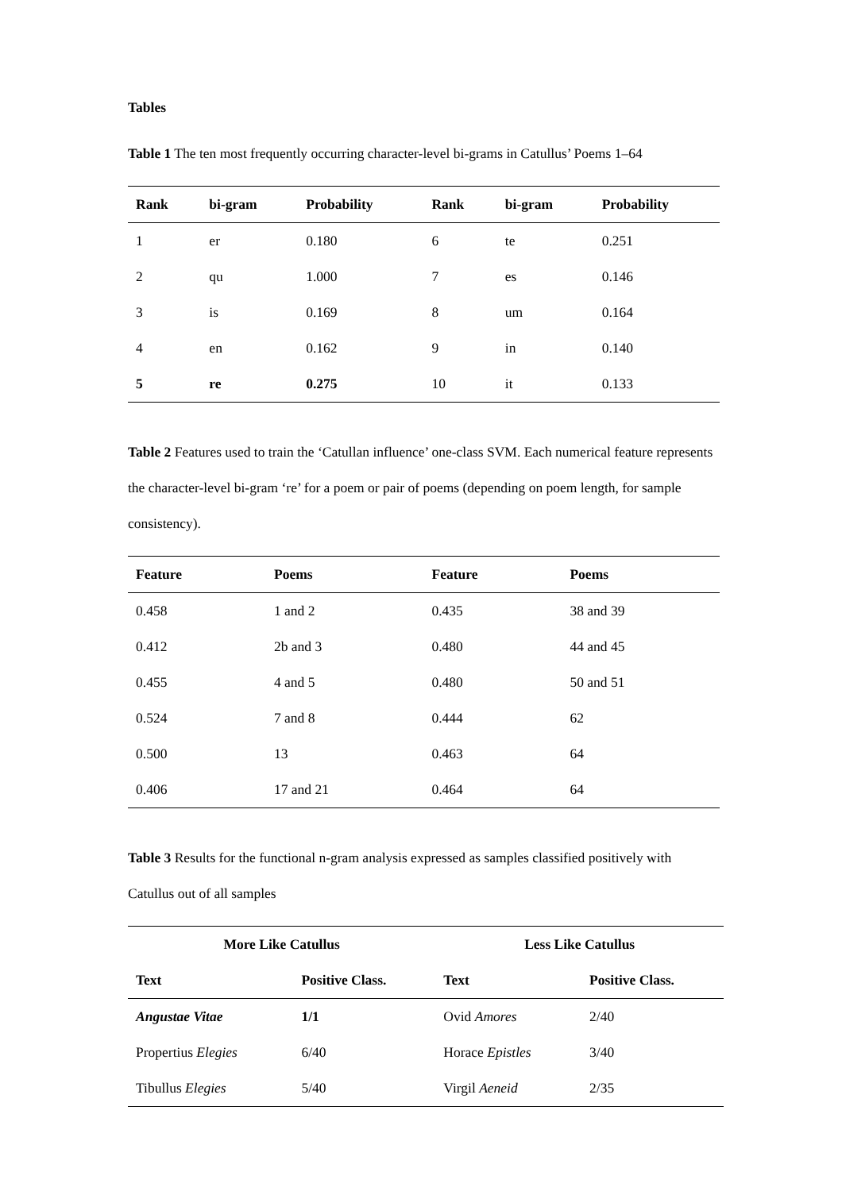Tables
Table 1 The ten most frequently occurring character-level bi-grams in Catullus’ Poems 1–64
| Rank | bi-gram | Probability | Rank | bi-gram | Probability |
| --- | --- | --- | --- | --- | --- |
| 1 | er | 0.180 | 6 | te | 0.251 |
| 2 | qu | 1.000 | 7 | es | 0.146 |
| 3 | is | 0.169 | 8 | um | 0.164 |
| 4 | en | 0.162 | 9 | in | 0.140 |
| 5 | re | 0.275 | 10 | it | 0.133 |
Table 2 Features used to train the ‘Catullan influence’ one-class SVM. Each numerical feature represents the character-level bi-gram ‘re’ for a poem or pair of poems (depending on poem length, for sample consistency).
| Feature | Poems | Feature | Poems |
| --- | --- | --- | --- |
| 0.458 | 1 and 2 | 0.435 | 38 and 39 |
| 0.412 | 2b and 3 | 0.480 | 44 and 45 |
| 0.455 | 4 and 5 | 0.480 | 50 and 51 |
| 0.524 | 7 and 8 | 0.444 | 62 |
| 0.500 | 13 | 0.463 | 64 |
| 0.406 | 17 and 21 | 0.464 | 64 |
Table 3 Results for the functional n-gram analysis expressed as samples classified positively with Catullus out of all samples
| More Like Catullus | | Less Like Catullus | |
| --- | --- | --- | --- |
| Text | Positive Class. | Text | Positive Class. |
| Angustae Vitae | 1/1 | Ovid Amores | 2/40 |
| Propertius Elegies | 6/40 | Horace Epistles | 3/40 |
| Tibullus Elegies | 5/40 | Virgil Aeneid | 2/35 |